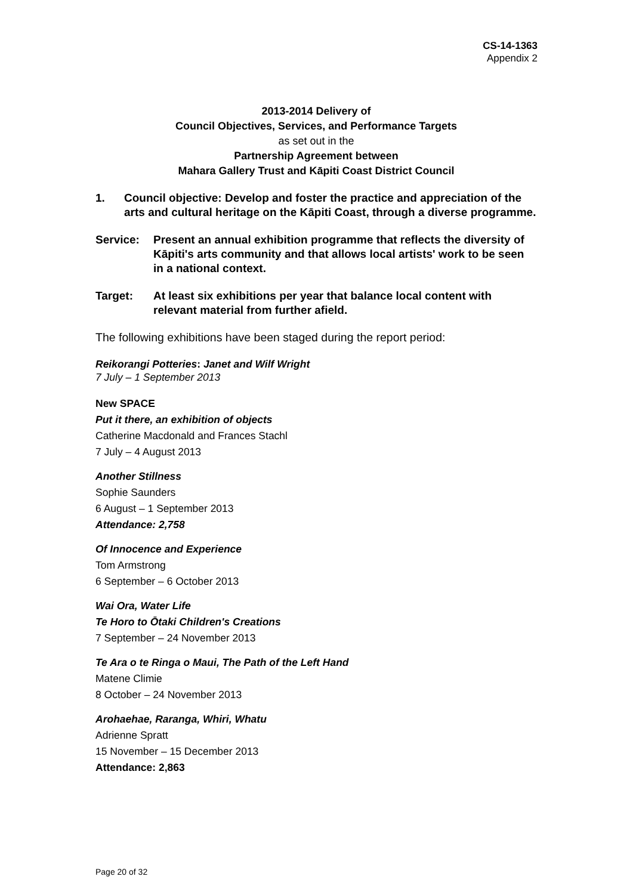CS-14-1363
Appendix 2
2013-2014 Delivery of
Council Objectives, Services, and Performance Targets
as set out in the
Partnership Agreement between
Mahara Gallery Trust and Kāpiti Coast District Council
1. Council objective: Develop and foster the practice and appreciation of the arts and cultural heritage on the Kāpiti Coast, through a diverse programme.
Service: Present an annual exhibition programme that reflects the diversity of Kāpiti's arts community and that allows local artists' work to be seen in a national context.
Target: At least six exhibitions per year that balance local content with relevant material from further afield.
The following exhibitions have been staged during the report period:
Reikorangi Potteries: Janet and Wilf Wright
7 July – 1 September 2013
New SPACE
Put it there, an exhibition of objects
Catherine Macdonald and Frances Stachl
7 July – 4 August 2013
Another Stillness
Sophie Saunders
6 August – 1 September 2013
Attendance: 2,758
Of Innocence and Experience
Tom Armstrong
6 September – 6 October 2013
Wai Ora, Water Life
Te Horo to Ōtaki Children's Creations
7 September – 24 November 2013
Te Ara o te Ringa o Maui, The Path of the Left Hand
Matene Climie
8 October – 24 November 2013
Arohaehae, Raranga, Whiri, Whatu
Adrienne Spratt
15 November – 15 December 2013
Attendance: 2,863
Page 20 of 32